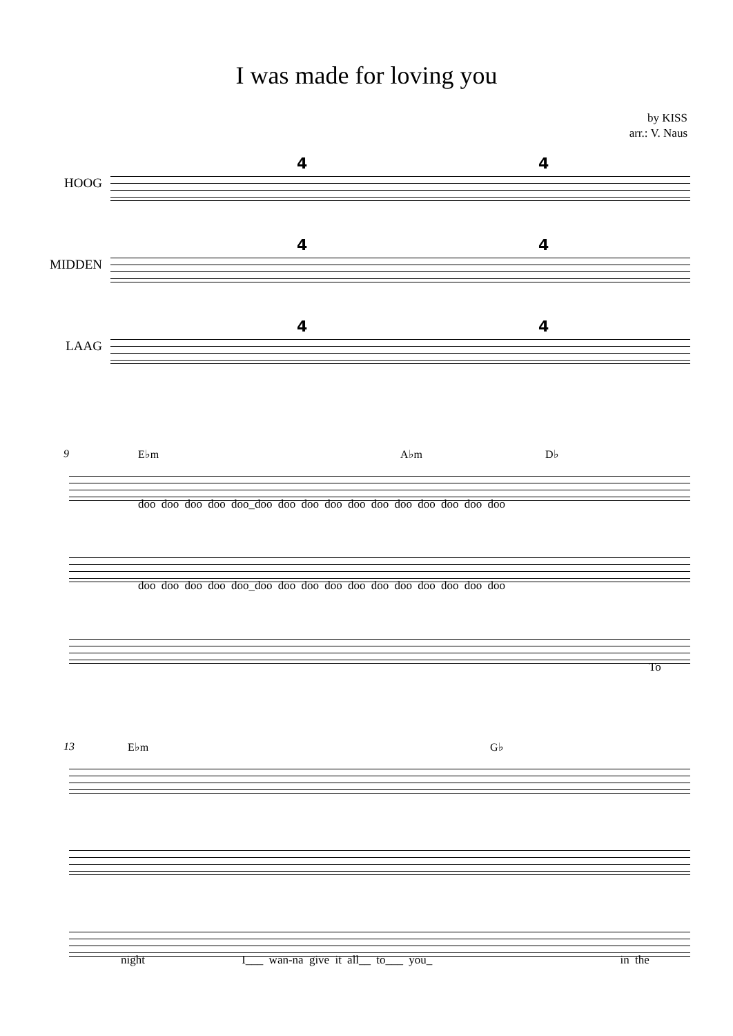I was made for loving you
by KISS
arr.: V. Naus
HOOG
4 4
MIDDEN
4 4
LAAG
4 4
9 E♭m A♭m D♭
doo doo doo doo doo_doo doo doo doo doo doo doo doo doo doo doo
doo doo doo doo doo_doo doo doo doo doo doo doo doo doo doo doo
To
13 E♭m G♭
night I___ wan-na give it all__ to___ you_ in the